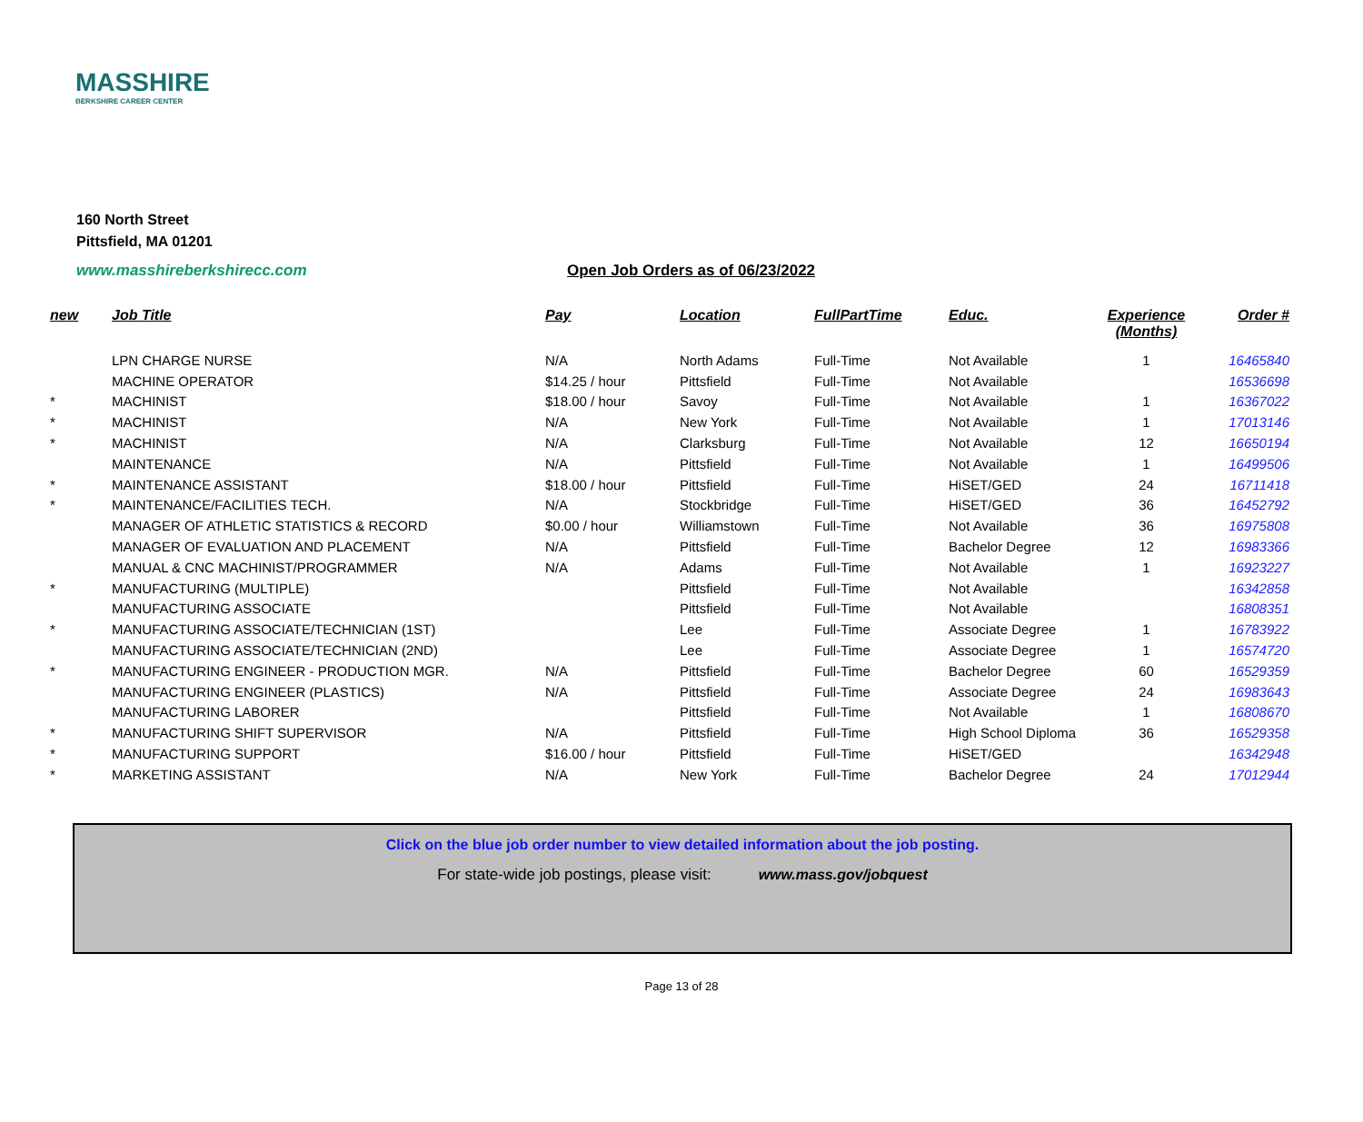MASSHIRE
BERKSHIRE CAREER CENTER
160 North Street
Pittsfield, MA 01201
www.masshireberkshirecc.com Open Job Orders as of 06/23/2022
| new | Job Title | Pay | Location | FullPartTime | Educ. | Experience (Months) | Order # |
| --- | --- | --- | --- | --- | --- | --- | --- |
| | LPN CHARGE NURSE | N/A | North Adams | Full-Time | Not Available | 1 | 16465840 |
| | MACHINE OPERATOR | $14.25 / hour | Pittsfield | Full-Time | Not Available | | 16536698 |
| * | MACHINIST | $18.00 / hour | Savoy | Full-Time | Not Available | 1 | 16367022 |
| * | MACHINIST | N/A | New York | Full-Time | Not Available | 1 | 17013146 |
| * | MACHINIST | N/A | Clarksburg | Full-Time | Not Available | 12 | 16650194 |
| | MAINTENANCE | N/A | Pittsfield | Full-Time | Not Available | 1 | 16499506 |
| * | MAINTENANCE ASSISTANT | $18.00 / hour | Pittsfield | Full-Time | HiSET/GED | 24 | 16711418 |
| * | MAINTENANCE/FACILITIES TECH. | N/A | Stockbridge | Full-Time | HiSET/GED | 36 | 16452792 |
| | MANAGER OF ATHLETIC STATISTICS & RECORD | $0.00 / hour | Williamstown | Full-Time | Not Available | 36 | 16975808 |
| | MANAGER OF EVALUATION AND PLACEMENT | N/A | Pittsfield | Full-Time | Bachelor Degree | 12 | 16983366 |
| | MANUAL & CNC MACHINIST/PROGRAMMER | N/A | Adams | Full-Time | Not Available | 1 | 16923227 |
| * | MANUFACTURING (MULTIPLE) | | Pittsfield | Full-Time | Not Available | | 16342858 |
| | MANUFACTURING ASSOCIATE | | Pittsfield | Full-Time | Not Available | | 16808351 |
| * | MANUFACTURING ASSOCIATE/TECHNICIAN (1ST) | | Lee | Full-Time | Associate Degree | 1 | 16783922 |
| | MANUFACTURING ASSOCIATE/TECHNICIAN (2ND) | | Lee | Full-Time | Associate Degree | 1 | 16574720 |
| * | MANUFACTURING ENGINEER - PRODUCTION MGR. | N/A | Pittsfield | Full-Time | Bachelor Degree | 60 | 16529359 |
| | MANUFACTURING ENGINEER (PLASTICS) | N/A | Pittsfield | Full-Time | Associate Degree | 24 | 16983643 |
| | MANUFACTURING LABORER | | Pittsfield | Full-Time | Not Available | 1 | 16808670 |
| * | MANUFACTURING SHIFT SUPERVISOR | N/A | Pittsfield | Full-Time | High School Diploma | 36 | 16529358 |
| * | MANUFACTURING SUPPORT | $16.00 / hour | Pittsfield | Full-Time | HiSET/GED | | 16342948 |
| * | MARKETING ASSISTANT | N/A | New York | Full-Time | Bachelor Degree | 24 | 17012944 |
Click on the blue job order number to view detailed information about the job posting.
For state-wide job postings, please visit: www.mass.gov/jobquest
Page 13 of 28